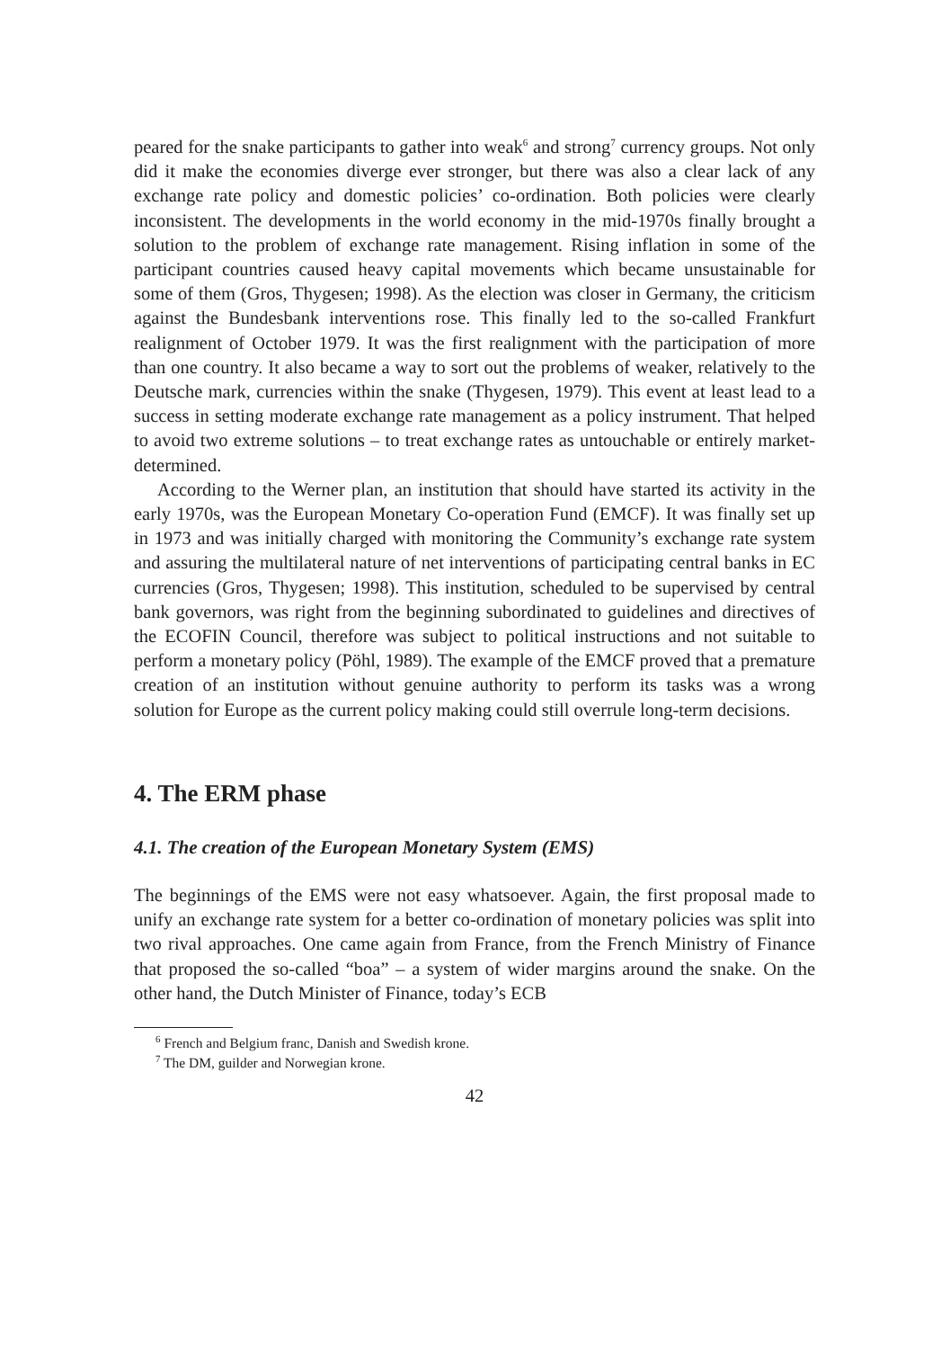peared for the snake participants to gather into weak<sup>6</sup> and strong<sup>7</sup> currency groups. Not only did it make the economies diverge ever stronger, but there was also a clear lack of any exchange rate policy and domestic policies’ co-ordination. Both policies were clearly inconsistent. The developments in the world economy in the mid-1970s finally brought a solution to the problem of exchange rate management. Rising inflation in some of the participant countries caused heavy capital movements which became unsustainable for some of them (Gros, Thygesen; 1998). As the election was closer in Germany, the criticism against the Bundesbank interventions rose. This finally led to the so-called Frankfurt realignment of October 1979. It was the first realignment with the participation of more than one country. It also became a way to sort out the problems of weaker, relatively to the Deutsche mark, currencies within the snake (Thygesen, 1979). This event at least lead to a success in setting moderate exchange rate management as a policy instrument. That helped to avoid two extreme solutions – to treat exchange rates as untouchable or entirely market-determined.
According to the Werner plan, an institution that should have started its activity in the early 1970s, was the European Monetary Co-operation Fund (EMCF). It was finally set up in 1973 and was initially charged with monitoring the Community’s exchange rate system and assuring the multilateral nature of net interventions of participating central banks in EC currencies (Gros, Thygesen; 1998). This institution, scheduled to be supervised by central bank governors, was right from the beginning subordinated to guidelines and directives of the ECOFIN Council, therefore was subject to political instructions and not suitable to perform a monetary policy (Pöhl, 1989). The example of the EMCF proved that a premature creation of an institution without genuine authority to perform its tasks was a wrong solution for Europe as the current policy making could still overrule long-term decisions.
4. The ERM phase
4.1. The creation of the European Monetary System (EMS)
The beginnings of the EMS were not easy whatsoever. Again, the first proposal made to unify an exchange rate system for a better co-ordination of monetary policies was split into two rival approaches. One came again from France, from the French Ministry of Finance that proposed the so-called “boa” – a system of wider margins around the snake. On the other hand, the Dutch Minister of Finance, today’s ECB
<sup>6</sup> French and Belgium franc, Danish and Swedish krone.
<sup>7</sup> The DM, guilder and Norwegian krone.
42